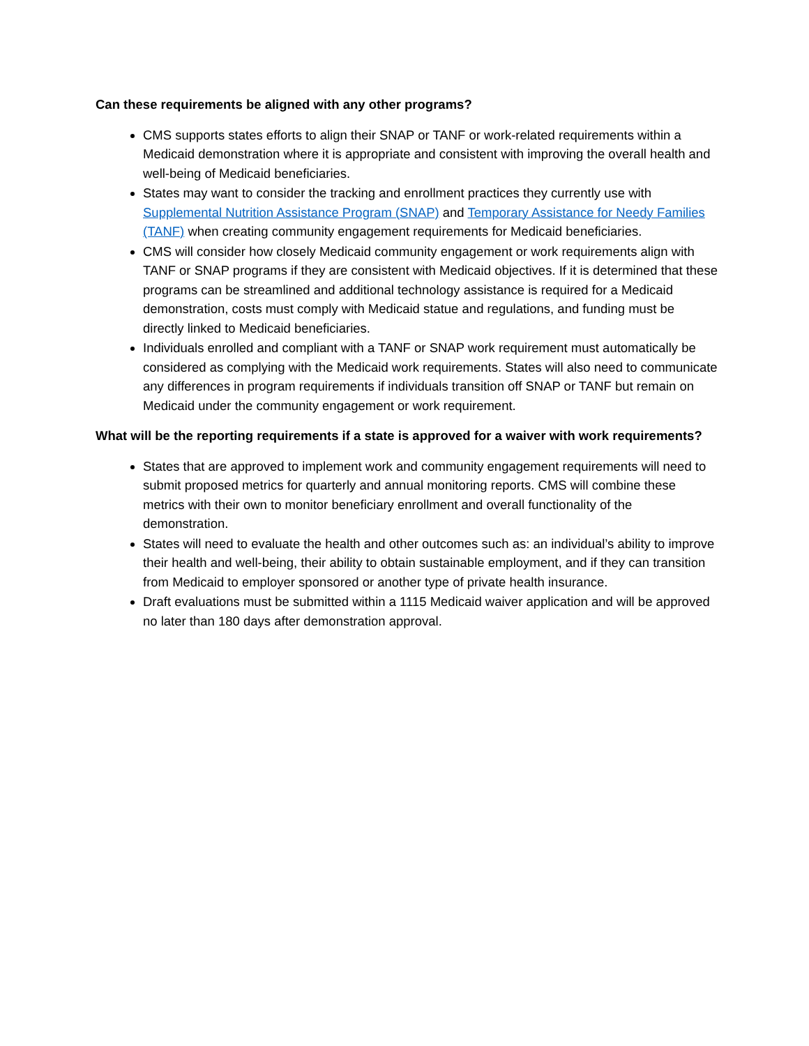Can these requirements be aligned with any other programs?
CMS supports states efforts to align their SNAP or TANF or work-related requirements within a Medicaid demonstration where it is appropriate and consistent with improving the overall health and well-being of Medicaid beneficiaries.
States may want to consider the tracking and enrollment practices they currently use with Supplemental Nutrition Assistance Program (SNAP) and Temporary Assistance for Needy Families (TANF) when creating community engagement requirements for Medicaid beneficiaries.
CMS will consider how closely Medicaid community engagement or work requirements align with TANF or SNAP programs if they are consistent with Medicaid objectives. If it is determined that these programs can be streamlined and additional technology assistance is required for a Medicaid demonstration, costs must comply with Medicaid statue and regulations, and funding must be directly linked to Medicaid beneficiaries.
Individuals enrolled and compliant with a TANF or SNAP work requirement must automatically be considered as complying with the Medicaid work requirements. States will also need to communicate any differences in program requirements if individuals transition off SNAP or TANF but remain on Medicaid under the community engagement or work requirement.
What will be the reporting requirements if a state is approved for a waiver with work requirements?
States that are approved to implement work and community engagement requirements will need to submit proposed metrics for quarterly and annual monitoring reports. CMS will combine these metrics with their own to monitor beneficiary enrollment and overall functionality of the demonstration.
States will need to evaluate the health and other outcomes such as: an individual’s ability to improve their health and well-being, their ability to obtain sustainable employment, and if they can transition from Medicaid to employer sponsored or another type of private health insurance.
Draft evaluations must be submitted within a 1115 Medicaid waiver application and will be approved no later than 180 days after demonstration approval.